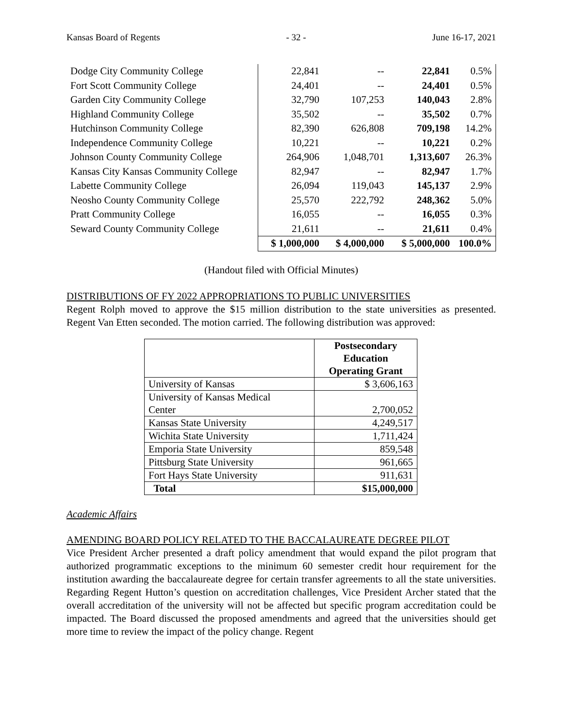Kansas Board of Regents - 32 - June 16-17, 2021
| Dodge City Community College | 22,841 | -- | 22,841 | 0.5% |
| Fort Scott Community College | 24,401 | -- | 24,401 | 0.5% |
| Garden City Community College | 32,790 | 107,253 | 140,043 | 2.8% |
| Highland Community College | 35,502 | -- | 35,502 | 0.7% |
| Hutchinson Community College | 82,390 | 626,808 | 709,198 | 14.2% |
| Independence Community College | 10,221 | -- | 10,221 | 0.2% |
| Johnson County Community College | 264,906 | 1,048,701 | 1,313,607 | 26.3% |
| Kansas City Kansas Community College | 82,947 | -- | 82,947 | 1.7% |
| Labette Community College | 26,094 | 119,043 | 145,137 | 2.9% |
| Neosho County Community College | 25,570 | 222,792 | 248,362 | 5.0% |
| Pratt Community College | 16,055 | -- | 16,055 | 0.3% |
| Seward County Community College | 21,611 | -- | 21,611 | 0.4% |
| | $ 1,000,000 | $ 4,000,000 | $ 5,000,000 | 100.0% |
(Handout filed with Official Minutes)
DISTRIBUTIONS OF FY 2022 APPROPRIATIONS TO PUBLIC UNIVERSITIES
Regent Rolph moved to approve the $15 million distribution to the state universities as presented. Regent Van Etten seconded. The motion carried. The following distribution was approved:
| | Postsecondary Education Operating Grant |
| --- | --- |
| University of Kansas | $ 3,606,163 |
| University of Kansas Medical Center | 2,700,052 |
| Kansas State University | 4,249,517 |
| Wichita State University | 1,711,424 |
| Emporia State University | 859,548 |
| Pittsburg State University | 961,665 |
| Fort Hays State University | 911,631 |
| Total | $15,000,000 |
Academic Affairs
AMENDING BOARD POLICY RELATED TO THE BACCALAUREATE DEGREE PILOT
Vice President Archer presented a draft policy amendment that would expand the pilot program that authorized programmatic exceptions to the minimum 60 semester credit hour requirement for the institution awarding the baccalaureate degree for certain transfer agreements to all the state universities. Regarding Regent Hutton’s question on accreditation challenges, Vice President Archer stated that the overall accreditation of the university will not be affected but specific program accreditation could be impacted. The Board discussed the proposed amendments and agreed that the universities should get more time to review the impact of the policy change. Regent